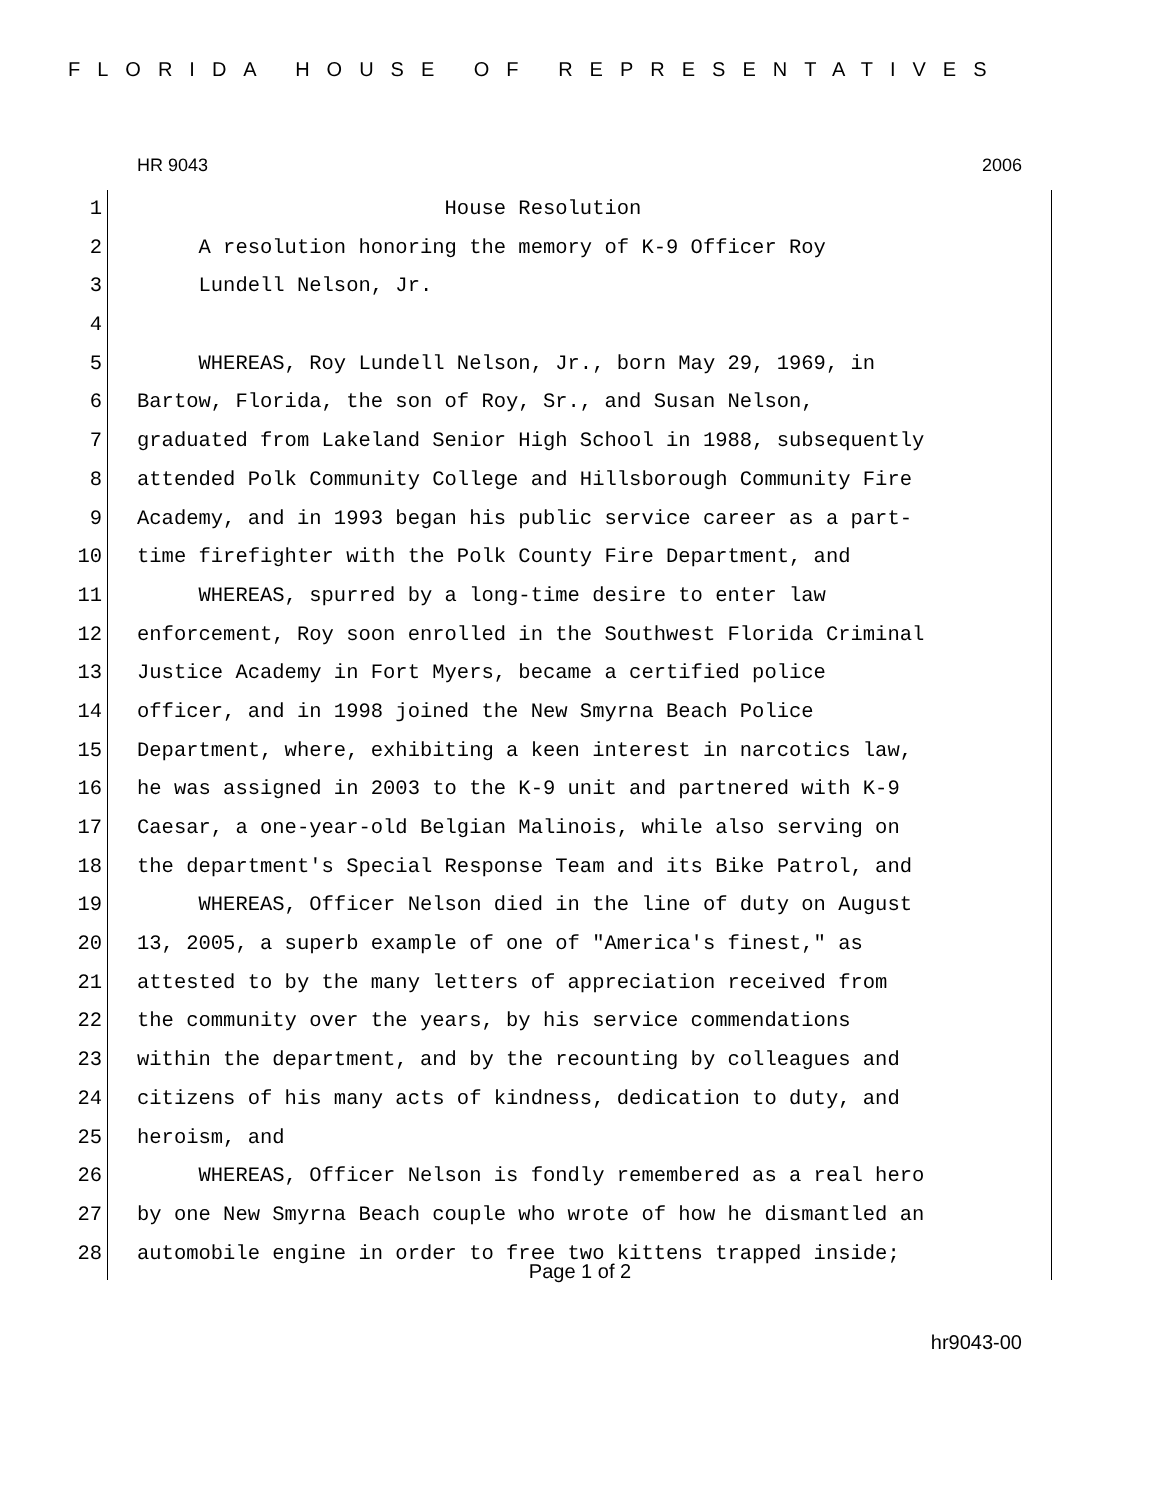FLORIDA HOUSE OF REPRESENTATIVES
HR 9043 2006
1 House Resolution
2 A resolution honoring the memory of K-9 Officer Roy
3 Lundell Nelson, Jr.
4
5 WHEREAS, Roy Lundell Nelson, Jr., born May 29, 1969, in
6 Bartow, Florida, the son of Roy, Sr., and Susan Nelson,
7 graduated from Lakeland Senior High School in 1988, subsequently
8 attended Polk Community College and Hillsborough Community Fire
9 Academy, and in 1993 began his public service career as a part-
10 time firefighter with the Polk County Fire Department, and
11 WHEREAS, spurred by a long-time desire to enter law
12 enforcement, Roy soon enrolled in the Southwest Florida Criminal
13 Justice Academy in Fort Myers, became a certified police
14 officer, and in 1998 joined the New Smyrna Beach Police
15 Department, where, exhibiting a keen interest in narcotics law,
16 he was assigned in 2003 to the K-9 unit and partnered with K-9
17 Caesar, a one-year-old Belgian Malinois, while also serving on
18 the department's Special Response Team and its Bike Patrol, and
19 WHEREAS, Officer Nelson died in the line of duty on August
20 13, 2005, a superb example of one of "America's finest," as
21 attested to by the many letters of appreciation received from
22 the community over the years, by his service commendations
23 within the department, and by the recounting by colleagues and
24 citizens of his many acts of kindness, dedication to duty, and
25 heroism, and
26 WHEREAS, Officer Nelson is fondly remembered as a real hero
27 by one New Smyrna Beach couple who wrote of how he dismantled an
28 automobile engine in order to free two kittens trapped inside;
Page 1 of 2
hr9043-00